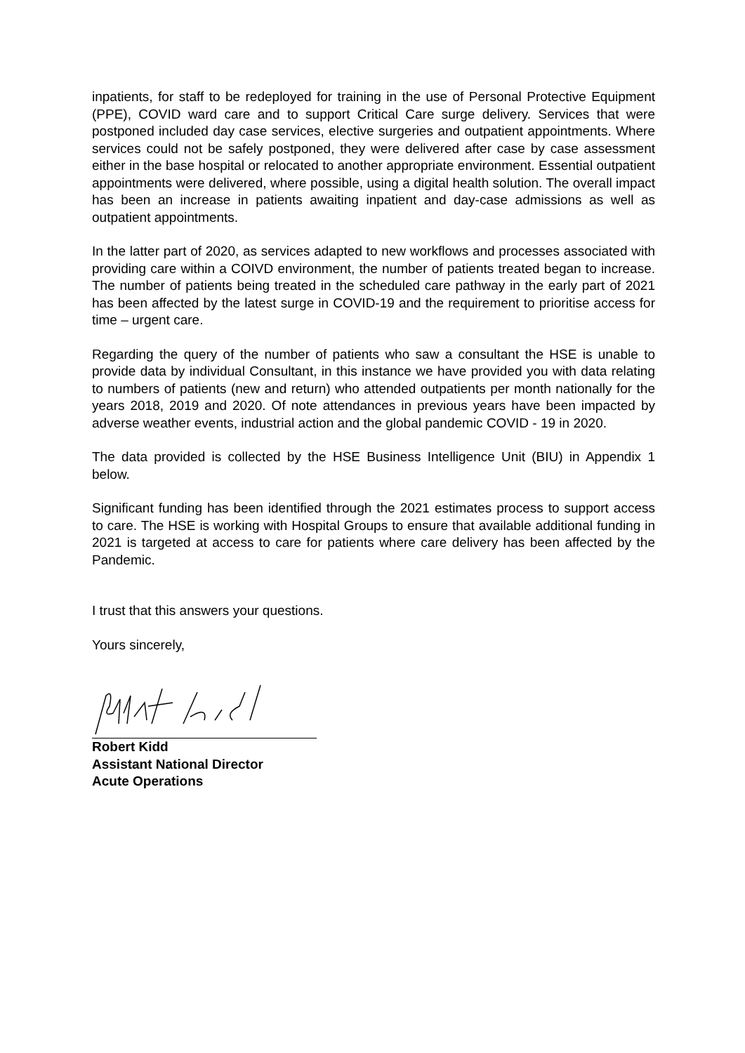inpatients, for staff to be redeployed for training in the use of Personal Protective Equipment (PPE), COVID ward care and to support Critical Care surge delivery. Services that were postponed included day case services, elective surgeries and outpatient appointments. Where services could not be safely postponed, they were delivered after case by case assessment either in the base hospital or relocated to another appropriate environment. Essential outpatient appointments were delivered, where possible, using a digital health solution. The overall impact has been an increase in patients awaiting inpatient and day-case admissions as well as outpatient appointments.
In the latter part of 2020, as services adapted to new workflows and processes associated with providing care within a COIVD environment, the number of patients treated began to increase. The number of patients being treated in the scheduled care pathway in the early part of 2021 has been affected by the latest surge in COVID-19 and the requirement to prioritise access for time – urgent care.
Regarding the query of the number of patients who saw a consultant the HSE is unable to provide data by individual Consultant, in this instance we have provided you with data relating to numbers of patients (new and return) who attended outpatients per month nationally for the years 2018, 2019 and 2020. Of note attendances in previous years have been impacted by adverse weather events, industrial action and the global pandemic COVID - 19 in 2020.
The data provided is collected by the HSE Business Intelligence Unit (BIU) in Appendix 1 below.
Significant funding has been identified through the 2021 estimates process to support access to care. The HSE is working with Hospital Groups to ensure that available additional funding in 2021 is targeted at access to care for patients where care delivery has been affected by the Pandemic.
I trust that this answers your questions.
Yours sincerely,
Robert Kidd
Assistant National Director
Acute Operations